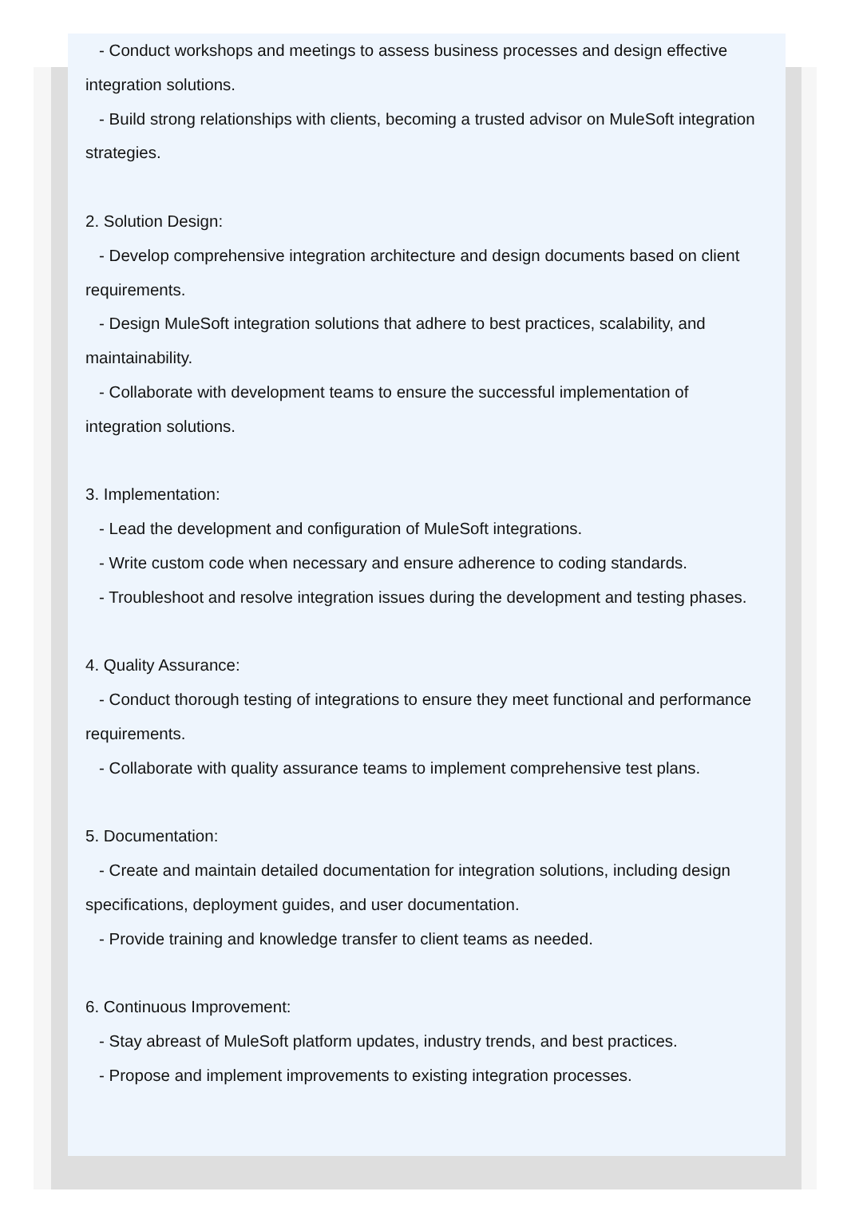- Conduct workshops and meetings to assess business processes and design effective integration solutions.
- Build strong relationships with clients, becoming a trusted advisor on MuleSoft integration strategies.
2. Solution Design:
- Develop comprehensive integration architecture and design documents based on client requirements.
- Design MuleSoft integration solutions that adhere to best practices, scalability, and maintainability.
- Collaborate with development teams to ensure the successful implementation of integration solutions.
3. Implementation:
- Lead the development and configuration of MuleSoft integrations.
- Write custom code when necessary and ensure adherence to coding standards.
- Troubleshoot and resolve integration issues during the development and testing phases.
4. Quality Assurance:
- Conduct thorough testing of integrations to ensure they meet functional and performance requirements.
- Collaborate with quality assurance teams to implement comprehensive test plans.
5. Documentation:
- Create and maintain detailed documentation for integration solutions, including design specifications, deployment guides, and user documentation.
- Provide training and knowledge transfer to client teams as needed.
6. Continuous Improvement:
- Stay abreast of MuleSoft platform updates, industry trends, and best practices.
- Propose and implement improvements to existing integration processes.